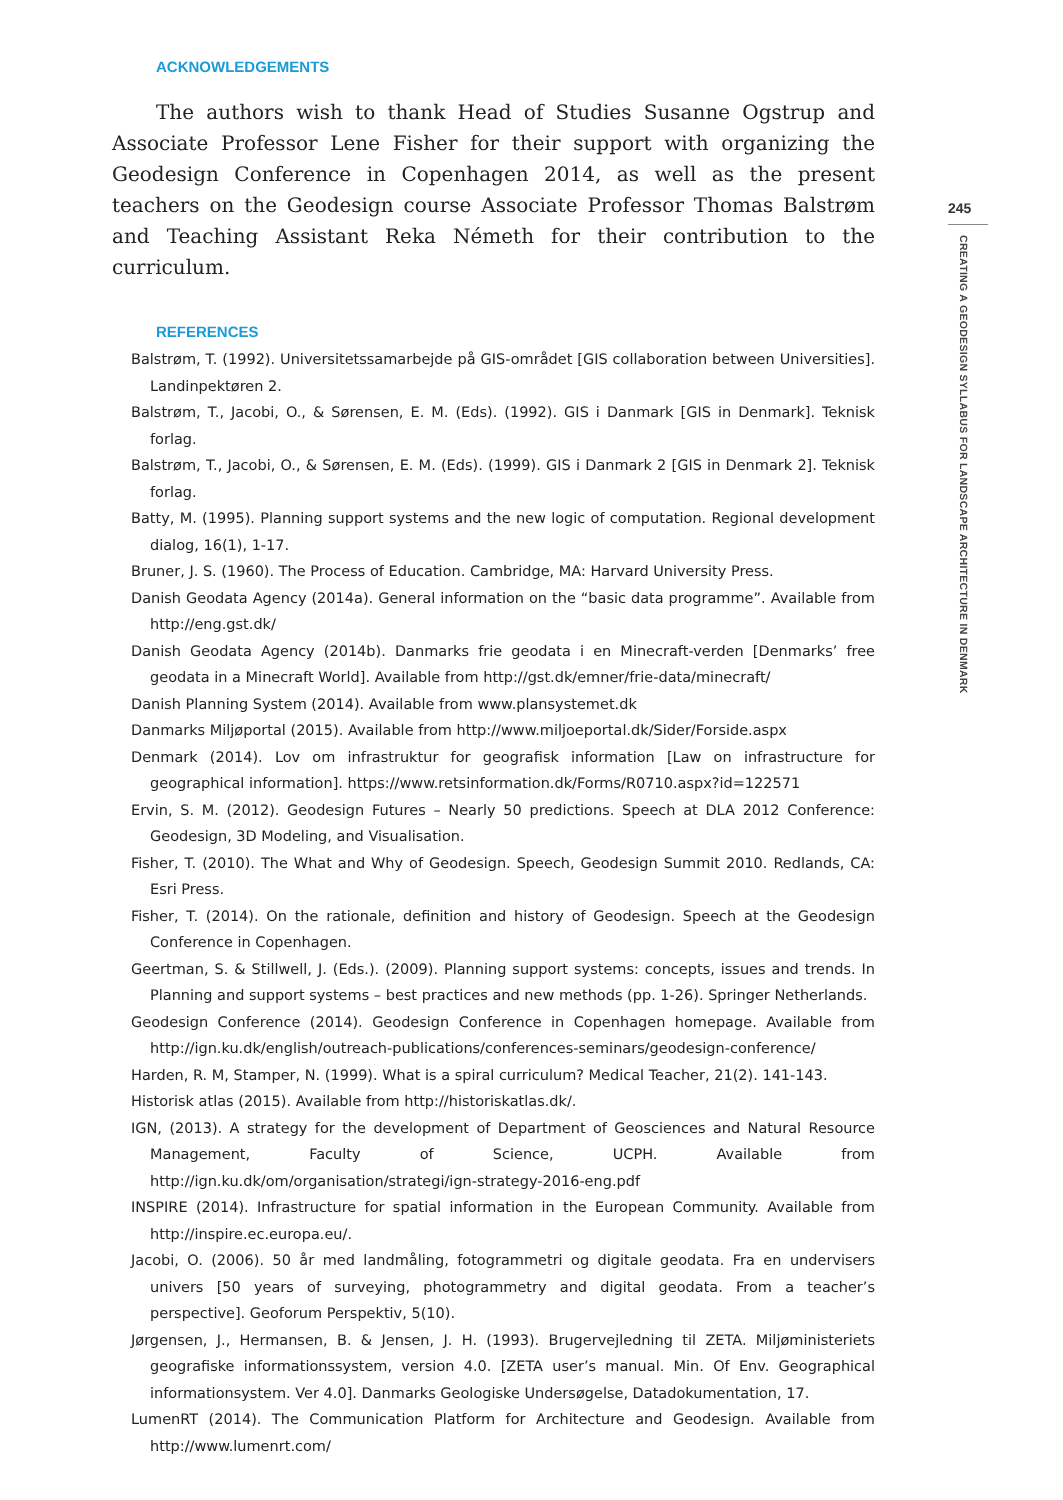ACKNOWLEDGEMENTS
The authors wish to thank Head of Studies Susanne Ogstrup and Associate Professor Lene Fisher for their support with organizing the Geodesign Conference in Copenhagen 2014, as well as the present teachers on the Geodesign course Associate Professor Thomas Balstrøm and Teaching Assistant Reka Németh for their contribution to the curriculum.
REFERENCES
Balstrøm, T. (1992). Universitetssamarbejde på GIS-området [GIS collaboration between Universities]. Landinpektøren 2.
Balstrøm, T., Jacobi, O., & Sørensen, E. M. (Eds). (1992). GIS i Danmark [GIS in Denmark]. Teknisk forlag.
Balstrøm, T., Jacobi, O., & Sørensen, E. M. (Eds). (1999). GIS i Danmark 2 [GIS in Denmark 2]. Teknisk forlag.
Batty, M. (1995). Planning support systems and the new logic of computation. Regional development dialog, 16(1), 1-17.
Bruner, J. S. (1960). The Process of Education. Cambridge, MA: Harvard University Press.
Danish Geodata Agency (2014a). General information on the “basic data programme”. Available from http://eng.gst.dk/
Danish Geodata Agency (2014b). Danmarks frie geodata i en Minecraft-verden [Denmarks’ free geodata in a Minecraft World]. Available from http://gst.dk/emner/frie-data/minecraft/
Danish Planning System (2014). Available from www.plansystemet.dk
Danmarks Miljøportal (2015). Available from http://www.miljoeportal.dk/Sider/Forside.aspx
Denmark (2014). Lov om infrastruktur for geografisk information [Law on infrastructure for geographical information]. https://www.retsinformation.dk/Forms/R0710.aspx?id=122571
Ervin, S. M. (2012). Geodesign Futures – Nearly 50 predictions. Speech at DLA 2012 Conference: Geodesign, 3D Modeling, and Visualisation.
Fisher, T. (2010). The What and Why of Geodesign. Speech, Geodesign Summit 2010. Redlands, CA: Esri Press.
Fisher, T. (2014). On the rationale, definition and history of Geodesign. Speech at the Geodesign Conference in Copenhagen.
Geertman, S. & Stillwell, J. (Eds.). (2009). Planning support systems: concepts, issues and trends. In Planning and support systems – best practices and new methods (pp. 1-26). Springer Netherlands.
Geodesign Conference (2014). Geodesign Conference in Copenhagen homepage. Available from http://ign.ku.dk/english/outreach-publications/conferences-seminars/geodesign-conference/
Harden, R. M, Stamper, N. (1999). What is a spiral curriculum? Medical Teacher, 21(2). 141-143.
Historisk atlas (2015). Available from http://historiskatlas.dk/.
IGN, (2013). A strategy for the development of Department of Geosciences and Natural Resource Management, Faculty of Science, UCPH. Available from http://ign.ku.dk/om/organisation/strategi/ign-strategy-2016-eng.pdf
INSPIRE (2014). Infrastructure for spatial information in the European Community. Available from http://inspire.ec.europa.eu/.
Jacobi, O. (2006). 50 år med landmåling, fotogrammetri og digitale geodata. Fra en undervisers univers [50 years of surveying, photogrammetry and digital geodata. From a teacher’s perspective]. Geoforum Perspektiv, 5(10).
Jørgensen, J., Hermansen, B. & Jensen, J. H. (1993). Brugervejledning til ZETA. Miljøministeriets geografiske informationssystem, version 4.0. [ZETA user’s manual. Min. Of Env. Geographical informationsystem. Ver 4.0]. Danmarks Geologiske Undersøgelse, Datadokumentation, 17.
LumenRT (2014). The Communication Platform for Architecture and Geodesign. Available from http://www.lumenrt.com/
245
CREATING A GEODESIGN SYLLABUS FOR LANDSCAPE ARCHITECTURE IN DENMARK